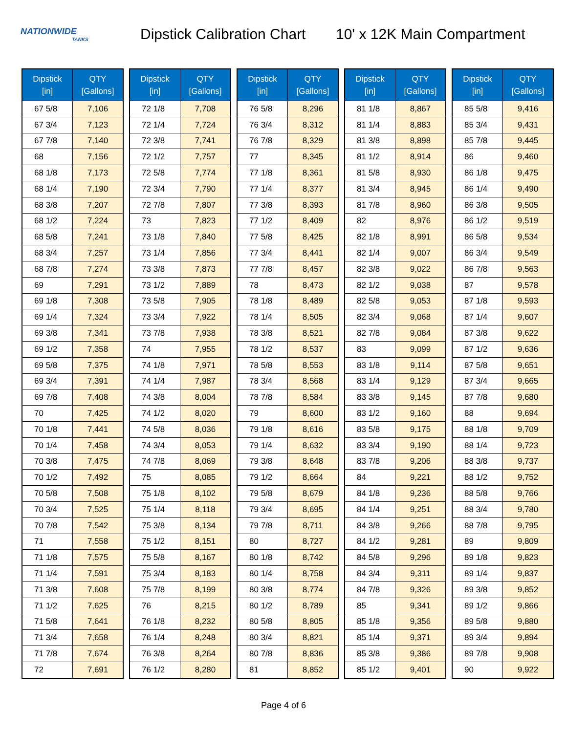NATIONWIDE
TANKS
Dipstick Calibration Chart
10' x 12K Main Compartment
| Dipstick [in] | QTY [Gallons] |
| --- | --- |
| 67 5/8 | 7,106 |
| 67 3/4 | 7,123 |
| 67 7/8 | 7,140 |
| 68 | 7,156 |
| 68 1/8 | 7,173 |
| 68 1/4 | 7,190 |
| 68 3/8 | 7,207 |
| 68 1/2 | 7,224 |
| 68 5/8 | 7,241 |
| 68 3/4 | 7,257 |
| 68 7/8 | 7,274 |
| 69 | 7,291 |
| 69 1/8 | 7,308 |
| 69 1/4 | 7,324 |
| 69 3/8 | 7,341 |
| 69 1/2 | 7,358 |
| 69 5/8 | 7,375 |
| 69 3/4 | 7,391 |
| 69 7/8 | 7,408 |
| 70 | 7,425 |
| 70 1/8 | 7,441 |
| 70 1/4 | 7,458 |
| 70 3/8 | 7,475 |
| 70 1/2 | 7,492 |
| 70 5/8 | 7,508 |
| 70 3/4 | 7,525 |
| 70 7/8 | 7,542 |
| 71 | 7,558 |
| 71 1/8 | 7,575 |
| 71 1/4 | 7,591 |
| 71 3/8 | 7,608 |
| 71 1/2 | 7,625 |
| 71 5/8 | 7,641 |
| 71 3/4 | 7,658 |
| 71 7/8 | 7,674 |
| 72 | 7,691 |
| Dipstick [in] | QTY [Gallons] |
| --- | --- |
| 72 1/8 | 7,708 |
| 72 1/4 | 7,724 |
| 72 3/8 | 7,741 |
| 72 1/2 | 7,757 |
| 72 5/8 | 7,774 |
| 72 3/4 | 7,790 |
| 72 7/8 | 7,807 |
| 73 | 7,823 |
| 73 1/8 | 7,840 |
| 73 1/4 | 7,856 |
| 73 3/8 | 7,873 |
| 73 1/2 | 7,889 |
| 73 5/8 | 7,905 |
| 73 3/4 | 7,922 |
| 73 7/8 | 7,938 |
| 74 | 7,955 |
| 74 1/8 | 7,971 |
| 74 1/4 | 7,987 |
| 74 3/8 | 8,004 |
| 74 1/2 | 8,020 |
| 74 5/8 | 8,036 |
| 74 3/4 | 8,053 |
| 74 7/8 | 8,069 |
| 75 | 8,085 |
| 75 1/8 | 8,102 |
| 75 1/4 | 8,118 |
| 75 3/8 | 8,134 |
| 75 1/2 | 8,151 |
| 75 5/8 | 8,167 |
| 75 3/4 | 8,183 |
| 75 7/8 | 8,199 |
| 76 | 8,215 |
| 76 1/8 | 8,232 |
| 76 1/4 | 8,248 |
| 76 3/8 | 8,264 |
| 76 1/2 | 8,280 |
| Dipstick [in] | QTY [Gallons] |
| --- | --- |
| 76 5/8 | 8,296 |
| 76 3/4 | 8,312 |
| 76 7/8 | 8,329 |
| 77 | 8,345 |
| 77 1/8 | 8,361 |
| 77 1/4 | 8,377 |
| 77 3/8 | 8,393 |
| 77 1/2 | 8,409 |
| 77 5/8 | 8,425 |
| 77 3/4 | 8,441 |
| 77 7/8 | 8,457 |
| 78 | 8,473 |
| 78 1/8 | 8,489 |
| 78 1/4 | 8,505 |
| 78 3/8 | 8,521 |
| 78 1/2 | 8,537 |
| 78 5/8 | 8,553 |
| 78 3/4 | 8,568 |
| 78 7/8 | 8,584 |
| 79 | 8,600 |
| 79 1/8 | 8,616 |
| 79 1/4 | 8,632 |
| 79 3/8 | 8,648 |
| 79 1/2 | 8,664 |
| 79 5/8 | 8,679 |
| 79 3/4 | 8,695 |
| 79 7/8 | 8,711 |
| 80 | 8,727 |
| 80 1/8 | 8,742 |
| 80 1/4 | 8,758 |
| 80 3/8 | 8,774 |
| 80 1/2 | 8,789 |
| 80 5/8 | 8,805 |
| 80 3/4 | 8,821 |
| 80 7/8 | 8,836 |
| 81 | 8,852 |
| Dipstick [in] | QTY [Gallons] |
| --- | --- |
| 81 1/8 | 8,867 |
| 81 1/4 | 8,883 |
| 81 3/8 | 8,898 |
| 81 1/2 | 8,914 |
| 81 5/8 | 8,930 |
| 81 3/4 | 8,945 |
| 81 7/8 | 8,960 |
| 82 | 8,976 |
| 82 1/8 | 8,991 |
| 82 1/4 | 9,007 |
| 82 3/8 | 9,022 |
| 82 1/2 | 9,038 |
| 82 5/8 | 9,053 |
| 82 3/4 | 9,068 |
| 82 7/8 | 9,084 |
| 83 | 9,099 |
| 83 1/8 | 9,114 |
| 83 1/4 | 9,129 |
| 83 3/8 | 9,145 |
| 83 1/2 | 9,160 |
| 83 5/8 | 9,175 |
| 83 3/4 | 9,190 |
| 83 7/8 | 9,206 |
| 84 | 9,221 |
| 84 1/8 | 9,236 |
| 84 1/4 | 9,251 |
| 84 3/8 | 9,266 |
| 84 1/2 | 9,281 |
| 84 5/8 | 9,296 |
| 84 3/4 | 9,311 |
| 84 7/8 | 9,326 |
| 85 | 9,341 |
| 85 1/8 | 9,356 |
| 85 1/4 | 9,371 |
| 85 3/8 | 9,386 |
| 85 1/2 | 9,401 |
| Dipstick [in] | QTY [Gallons] |
| --- | --- |
| 85 5/8 | 9,416 |
| 85 3/4 | 9,431 |
| 85 7/8 | 9,445 |
| 86 | 9,460 |
| 86 1/8 | 9,475 |
| 86 1/4 | 9,490 |
| 86 3/8 | 9,505 |
| 86 1/2 | 9,519 |
| 86 5/8 | 9,534 |
| 86 3/4 | 9,549 |
| 86 7/8 | 9,563 |
| 87 | 9,578 |
| 87 1/8 | 9,593 |
| 87 1/4 | 9,607 |
| 87 3/8 | 9,622 |
| 87 1/2 | 9,636 |
| 87 5/8 | 9,651 |
| 87 3/4 | 9,665 |
| 87 7/8 | 9,680 |
| 88 | 9,694 |
| 88 1/8 | 9,709 |
| 88 1/4 | 9,723 |
| 88 3/8 | 9,737 |
| 88 1/2 | 9,752 |
| 88 5/8 | 9,766 |
| 88 3/4 | 9,780 |
| 88 7/8 | 9,795 |
| 89 | 9,809 |
| 89 1/8 | 9,823 |
| 89 1/4 | 9,837 |
| 89 3/8 | 9,852 |
| 89 1/2 | 9,866 |
| 89 5/8 | 9,880 |
| 89 3/4 | 9,894 |
| 89 7/8 | 9,908 |
| 90 | 9,922 |
Page 4 of 6